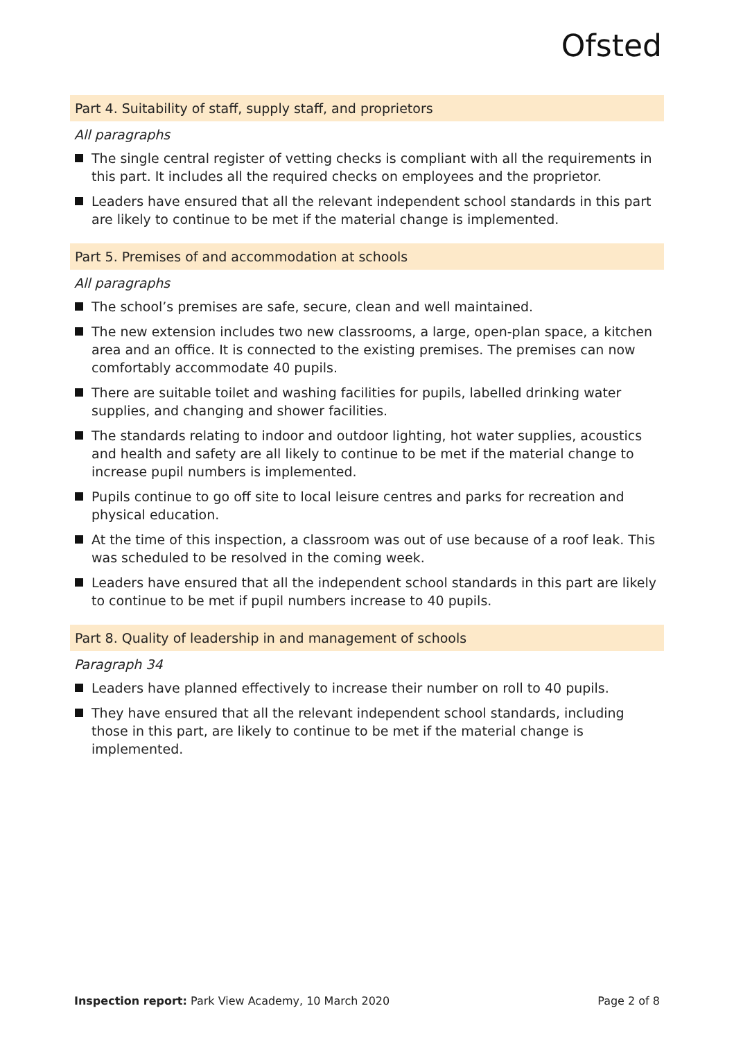Ofsted
Part 4. Suitability of staff, supply staff, and proprietors
All paragraphs
The single central register of vetting checks is compliant with all the requirements in this part. It includes all the required checks on employees and the proprietor.
Leaders have ensured that all the relevant independent school standards in this part are likely to continue to be met if the material change is implemented.
Part 5. Premises of and accommodation at schools
All paragraphs
The school’s premises are safe, secure, clean and well maintained.
The new extension includes two new classrooms, a large, open-plan space, a kitchen area and an office. It is connected to the existing premises. The premises can now comfortably accommodate 40 pupils.
There are suitable toilet and washing facilities for pupils, labelled drinking water supplies, and changing and shower facilities.
The standards relating to indoor and outdoor lighting, hot water supplies, acoustics and health and safety are all likely to continue to be met if the material change to increase pupil numbers is implemented.
Pupils continue to go off site to local leisure centres and parks for recreation and physical education.
At the time of this inspection, a classroom was out of use because of a roof leak. This was scheduled to be resolved in the coming week.
Leaders have ensured that all the independent school standards in this part are likely to continue to be met if pupil numbers increase to 40 pupils.
Part 8. Quality of leadership in and management of schools
Paragraph 34
Leaders have planned effectively to increase their number on roll to 40 pupils.
They have ensured that all the relevant independent school standards, including those in this part, are likely to continue to be met if the material change is implemented.
Inspection report: Park View Academy, 10 March 2020 Page 2 of 8